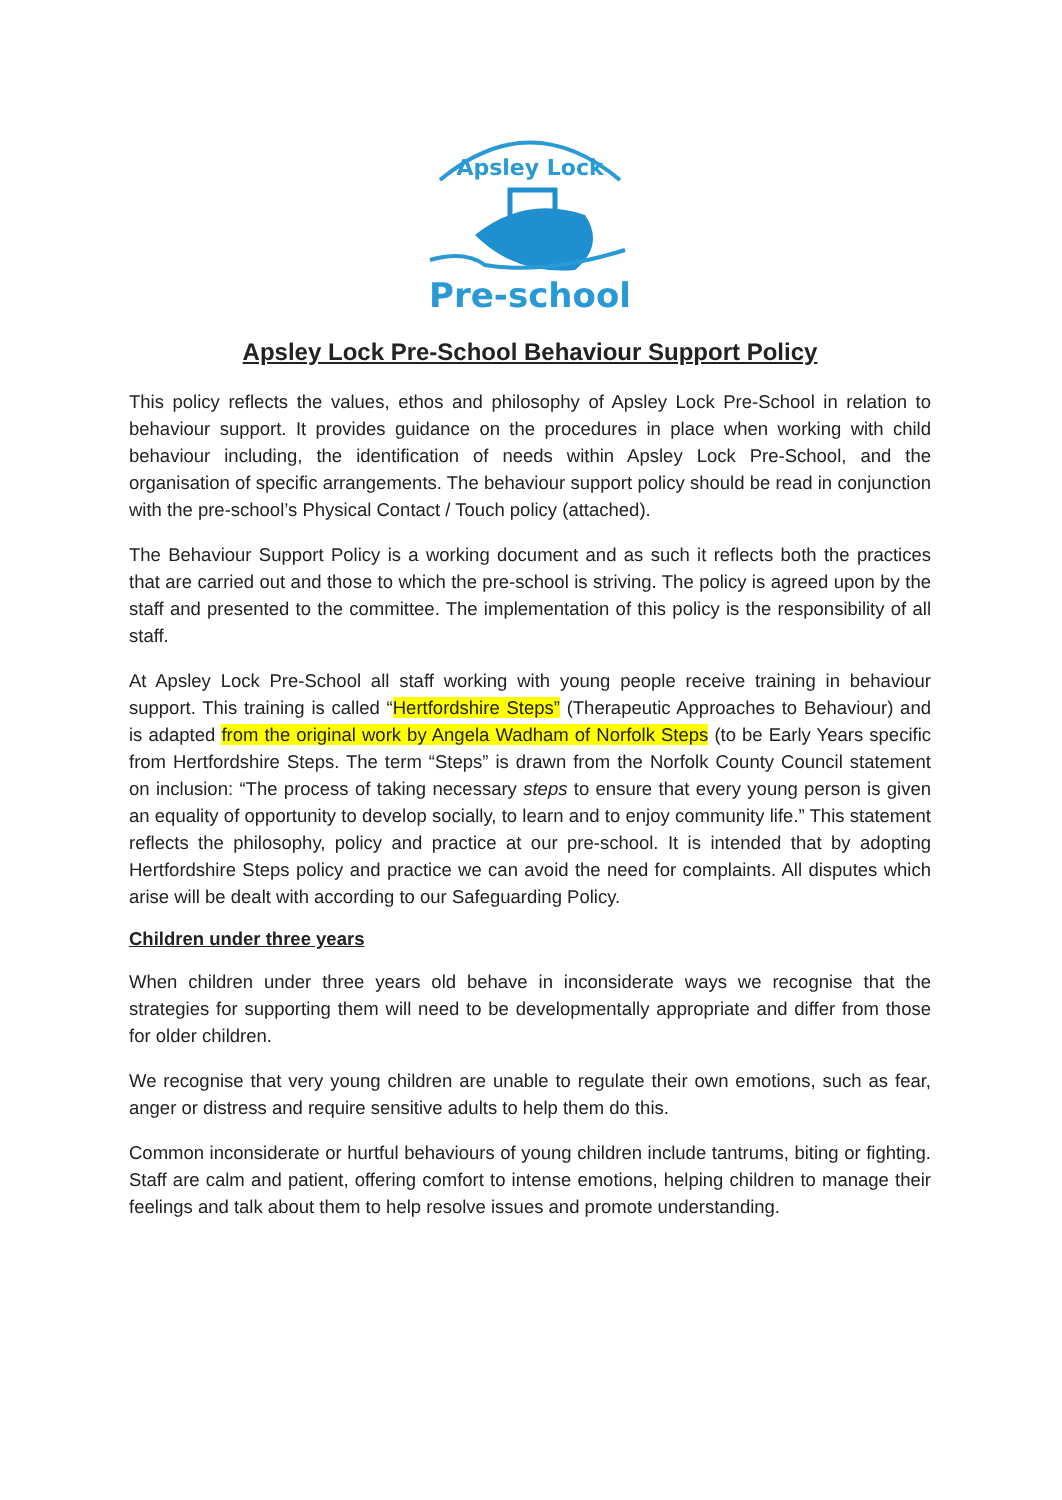Apsley Lock
Pre-school
Apsley Lock Pre-School Behaviour Support Policy
This policy reflects the values, ethos and philosophy of Apsley Lock Pre-School in relation to behaviour support. It provides guidance on the procedures in place when working with child behaviour including, the identification of needs within Apsley Lock Pre-School, and the organisation of specific arrangements. The behaviour support policy should be read in conjunction with the pre-school’s Physical Contact / Touch policy (attached).
The Behaviour Support Policy is a working document and as such it reflects both the practices that are carried out and those to which the pre-school is striving. The policy is agreed upon by the staff and presented to the committee. The implementation of this policy is the responsibility of all staff.
At Apsley Lock Pre-School all staff working with young people receive training in behaviour support. This training is called “Hertfordshire Steps” (Therapeutic Approaches to Behaviour) and is adapted from the original work by Angela Wadham of Norfolk Steps (to be Early Years specific from Hertfordshire Steps. The term “Steps” is drawn from the Norfolk County Council statement on inclusion: “The process of taking necessary steps to ensure that every young person is given an equality of opportunity to develop socially, to learn and to enjoy community life.” This statement reflects the philosophy, policy and practice at our pre-school. It is intended that by adopting Hertfordshire Steps policy and practice we can avoid the need for complaints. All disputes which arise will be dealt with according to our Safeguarding Policy.
Children under three years
When children under three years old behave in inconsiderate ways we recognise that the strategies for supporting them will need to be developmentally appropriate and differ from those for older children.
We recognise that very young children are unable to regulate their own emotions, such as fear, anger or distress and require sensitive adults to help them do this.
Common inconsiderate or hurtful behaviours of young children include tantrums, biting or fighting. Staff are calm and patient, offering comfort to intense emotions, helping children to manage their feelings and talk about them to help resolve issues and promote understanding.